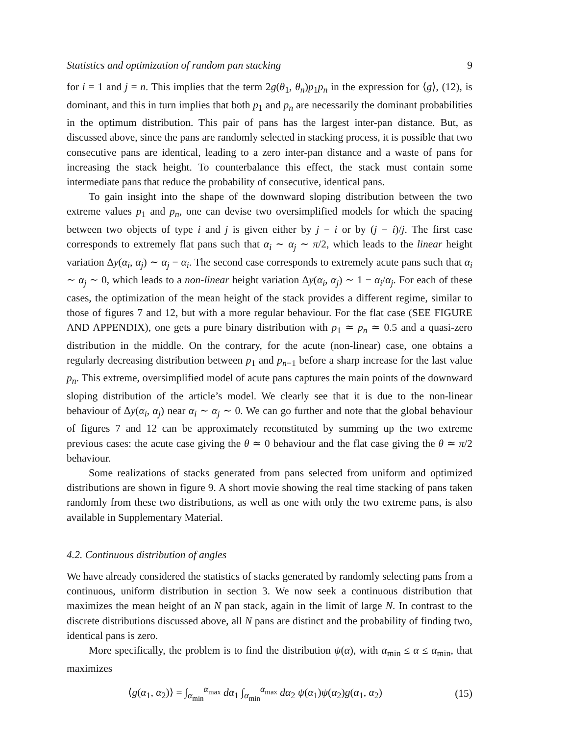Statistics and optimization of random pan stacking 9
for i = 1 and j = n. This implies that the term 2g(θ<sub>1</sub>, θ<sub>n</sub>)p<sub>1</sub>p<sub>n</sub> in the expression for ⟨g⟩, (12), is dominant, and this in turn implies that both p<sub>1</sub> and p<sub>n</sub> are necessarily the dominant probabilities in the optimum distribution. This pair of pans has the largest inter-pan distance. But, as discussed above, since the pans are randomly selected in stacking process, it is possible that two consecutive pans are identical, leading to a zero inter-pan distance and a waste of pans for increasing the stack height. To counterbalance this effect, the stack must contain some intermediate pans that reduce the probability of consecutive, identical pans.
To gain insight into the shape of the downward sloping distribution between the two extreme values p<sub>1</sub> and p<sub>n</sub>, one can devise two oversimplified models for which the spacing between two objects of type i and j is given either by j − i or by (j − i)/j. The first case corresponds to extremely flat pans such that α<sub>i</sub> ∼ α<sub>j</sub> ∼ π/2, which leads to the linear height variation Δy(α<sub>i</sub>, α<sub>j</sub>) ∼ α<sub>j</sub> − α<sub>i</sub>. The second case corresponds to extremely acute pans such that α<sub>i</sub> ∼ α<sub>j</sub> ∼ 0, which leads to a non-linear height variation Δy(α<sub>i</sub>, α<sub>j</sub>) ∼ 1 − α<sub>i</sub>/α<sub>j</sub>. For each of these cases, the optimization of the mean height of the stack provides a different regime, similar to those of figures 7 and 12, but with a more regular behaviour. For the flat case (SEE FIGURE AND APPENDIX), one gets a pure binary distribution with p<sub>1</sub> ≃ p<sub>n</sub> ≃ 0.5 and a quasi-zero distribution in the middle. On the contrary, for the acute (non-linear) case, one obtains a regularly decreasing distribution between p<sub>1</sub> and p<sub>n−1</sub> before a sharp increase for the last value p<sub>n</sub>. This extreme, oversimplified model of acute pans captures the main points of the downward sloping distribution of the article’s model. We clearly see that it is due to the non-linear behaviour of Δy(α<sub>i</sub>, α<sub>j</sub>) near α<sub>i</sub> ∼ α<sub>j</sub> ∼ 0. We can go further and note that the global behaviour of figures 7 and 12 can be approximately reconstituted by summing up the two extreme previous cases: the acute case giving the θ ≃ 0 behaviour and the flat case giving the θ ≃ π/2 behaviour.
Some realizations of stacks generated from pans selected from uniform and optimized distributions are shown in figure 9. A short movie showing the real time stacking of pans taken randomly from these two distributions, as well as one with only the two extreme pans, is also available in Supplementary Material.
4.2. Continuous distribution of angles
We have already considered the statistics of stacks generated by randomly selecting pans from a continuous, uniform distribution in section 3. We now seek a continuous distribution that maximizes the mean height of an N pan stack, again in the limit of large N. In contrast to the discrete distributions discussed above, all N pans are distinct and the probability of finding two, identical pans is zero.
More specifically, the problem is to find the distribution ψ(α), with α<sub>min</sub> ≤ α ≤ α<sub>min</sub>, that maximizes
⟨g(α<sub>1</sub>, α<sub>2</sub>)⟩ = ∫<sub>α<sub>min</sub></sub><sup>α<sub>max</sub></sup> dα<sub>1</sub> ∫<sub>α<sub>min</sub></sub><sup>α<sub>max</sub></sup> dα<sub>2</sub> ψ(α<sub>1</sub>)ψ(α<sub>2</sub>)g(α<sub>1</sub>, α<sub>2</sub>) (15)